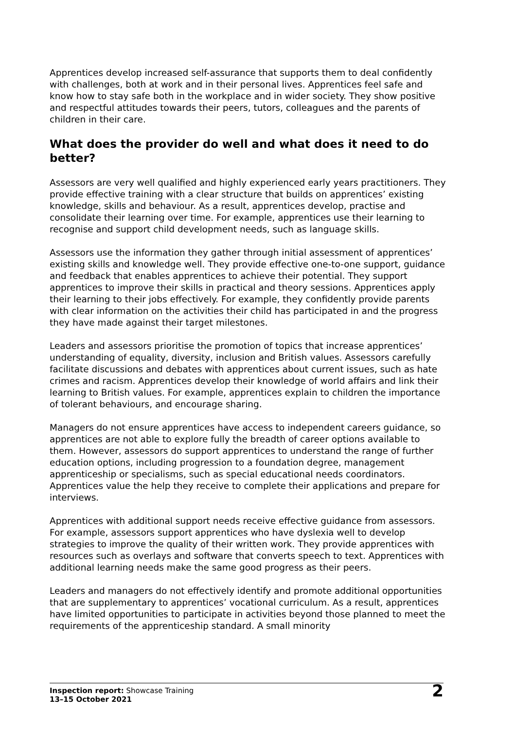Apprentices develop increased self-assurance that supports them to deal confidently with challenges, both at work and in their personal lives. Apprentices feel safe and know how to stay safe both in the workplace and in wider society. They show positive and respectful attitudes towards their peers, tutors, colleagues and the parents of children in their care.
What does the provider do well and what does it need to do better?
Assessors are very well qualified and highly experienced early years practitioners. They provide effective training with a clear structure that builds on apprentices’ existing knowledge, skills and behaviour. As a result, apprentices develop, practise and consolidate their learning over time. For example, apprentices use their learning to recognise and support child development needs, such as language skills.
Assessors use the information they gather through initial assessment of apprentices’ existing skills and knowledge well. They provide effective one-to-one support, guidance and feedback that enables apprentices to achieve their potential. They support apprentices to improve their skills in practical and theory sessions. Apprentices apply their learning to their jobs effectively. For example, they confidently provide parents with clear information on the activities their child has participated in and the progress they have made against their target milestones.
Leaders and assessors prioritise the promotion of topics that increase apprentices’ understanding of equality, diversity, inclusion and British values. Assessors carefully facilitate discussions and debates with apprentices about current issues, such as hate crimes and racism. Apprentices develop their knowledge of world affairs and link their learning to British values. For example, apprentices explain to children the importance of tolerant behaviours, and encourage sharing.
Managers do not ensure apprentices have access to independent careers guidance, so apprentices are not able to explore fully the breadth of career options available to them. However, assessors do support apprentices to understand the range of further education options, including progression to a foundation degree, management apprenticeship or specialisms, such as special educational needs coordinators. Apprentices value the help they receive to complete their applications and prepare for interviews.
Apprentices with additional support needs receive effective guidance from assessors. For example, assessors support apprentices who have dyslexia well to develop strategies to improve the quality of their written work. They provide apprentices with resources such as overlays and software that converts speech to text. Apprentices with additional learning needs make the same good progress as their peers.
Leaders and managers do not effectively identify and promote additional opportunities that are supplementary to apprentices’ vocational curriculum. As a result, apprentices have limited opportunities to participate in activities beyond those planned to meet the requirements of the apprenticeship standard. A small minority
Inspection report: Showcase Training
13–15 October 2021
2